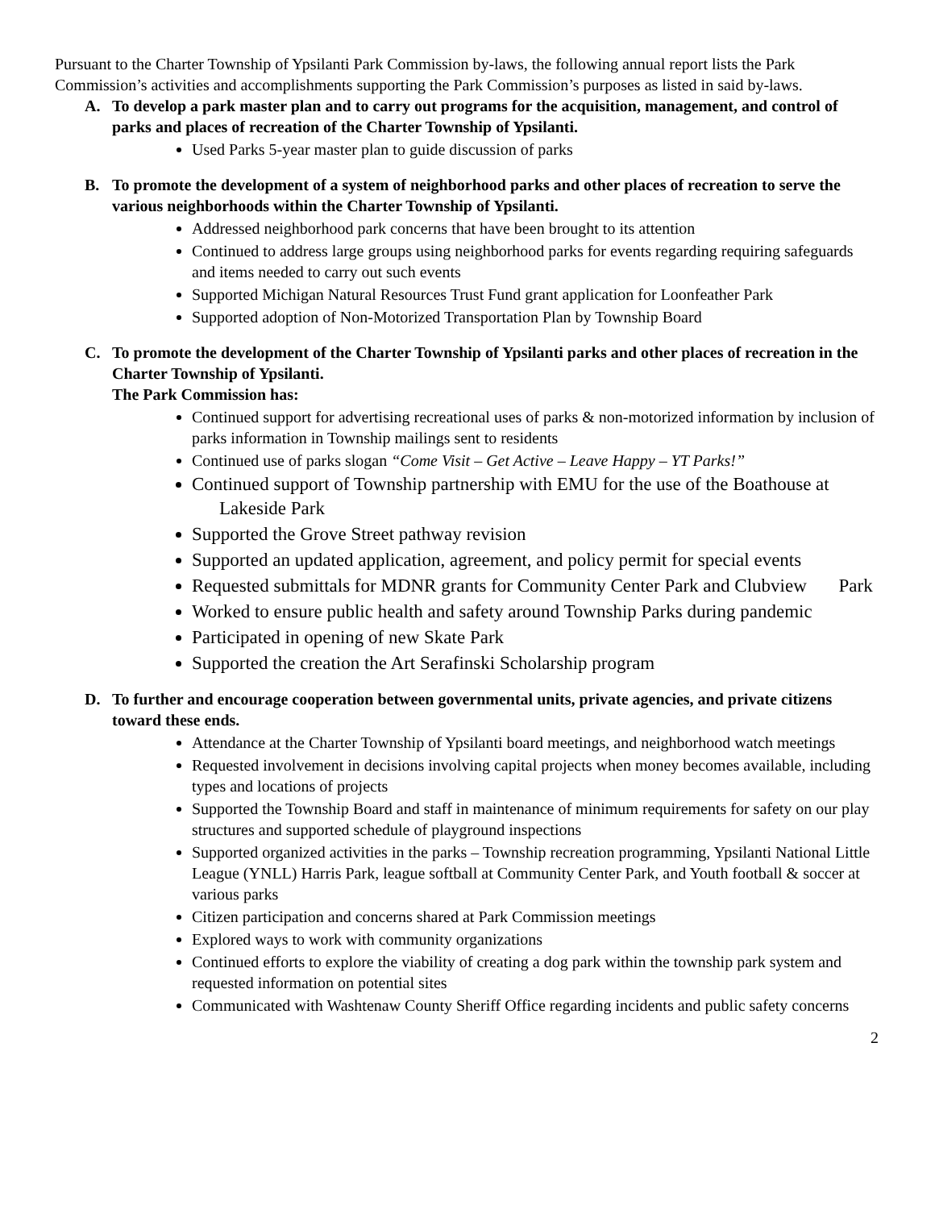Pursuant to the Charter Township of Ypsilanti Park Commission by-laws, the following annual report lists the Park Commission’s activities and accomplishments supporting the Park Commission’s purposes as listed in said by-laws.
A. To develop a park master plan and to carry out programs for the acquisition, management, and control of parks and places of recreation of the Charter Township of Ypsilanti.
Used Parks 5-year master plan to guide discussion of parks
B. To promote the development of a system of neighborhood parks and other places of recreation to serve the various neighborhoods within the Charter Township of Ypsilanti.
Addressed neighborhood park concerns that have been brought to its attention
Continued to address large groups using neighborhood parks for events regarding requiring safeguards and items needed to carry out such events
Supported Michigan Natural Resources Trust Fund grant application for Loonfeather Park
Supported adoption of Non-Motorized Transportation Plan by Township Board
C. To promote the development of the Charter Township of Ypsilanti parks and other places of recreation in the Charter Township of Ypsilanti.
The Park Commission has:
Continued support for advertising recreational uses of parks & non-motorized information by inclusion of parks information in Township mailings sent to residents
Continued use of parks slogan “Come Visit – Get Active – Leave Happy – YT Parks!”
Continued support of Township partnership with EMU for the use of the Boathouse at Lakeside Park
Supported the Grove Street pathway revision
Supported an updated application, agreement, and policy permit for special events
Requested submittals for MDNR grants for Community Center Park and Clubview Park
Worked to ensure public health and safety around Township Parks during pandemic
Participated in opening of new Skate Park
Supported the creation the Art Serafinski Scholarship program
D. To further and encourage cooperation between governmental units, private agencies, and private citizens toward these ends.
Attendance at the Charter Township of Ypsilanti board meetings, and neighborhood watch meetings
Requested involvement in decisions involving capital projects when money becomes available, including types and locations of projects
Supported the Township Board and staff in maintenance of minimum requirements for safety on our play structures and supported schedule of playground inspections
Supported organized activities in the parks – Township recreation programming, Ypsilanti National Little League (YNLL) Harris Park, league softball at Community Center Park, and Youth football & soccer at various parks
Citizen participation and concerns shared at Park Commission meetings
Explored ways to work with community organizations
Continued efforts to explore the viability of creating a dog park within the township park system and requested information on potential sites
Communicated with Washtenaw County Sheriff Office regarding incidents and public safety concerns
2